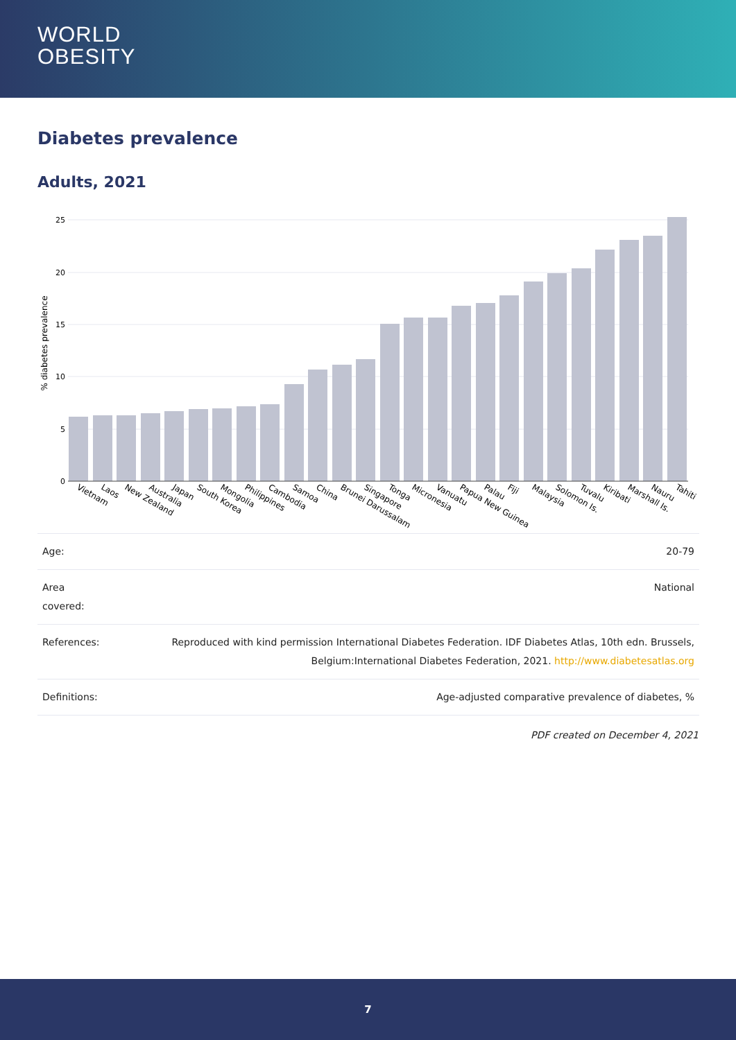WORLD
OBESITY
Diabetes prevalence
Adults, 2021
25
20
15
10
5
0
% diabetes prevalence
Vietnam
Laos
New Zealand
Australia
Japan
South Korea
Mongolia
Philippines
Cambodia
Samoa
China
Brunei Darussalam
Singapore
Tonga
Micronesia
Vanuatu
Papua New Guinea
Palau
Fiji
Malaysia
Solomon Is.
Tuvalu
Kiribati
Marshall Is.
Nauru
Tahiti
| Age: | 20-79 |
| Area covered: | National |
| References: | Reproduced with kind permission International Diabetes Federation. IDF Diabetes Atlas, 10th edn. Brussels, Belgium:International Diabetes Federation, 2021. http://www.diabetesatlas.org |
| Definitions: | Age-adjusted comparative prevalence of diabetes, % |
PDF created on December 4, 2021
7